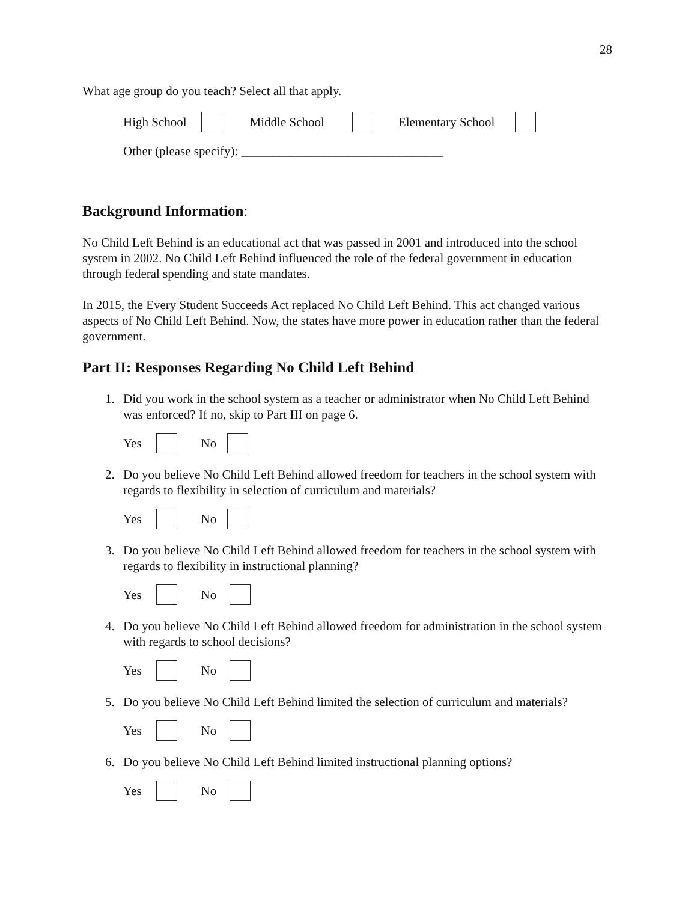28
What age group do you teach? Select all that apply.
High School Middle School Elementary School
Other (please specify): ________________________________
Background Information:
No Child Left Behind is an educational act that was passed in 2001 and introduced into the school system in 2002. No Child Left Behind influenced the role of the federal government in education through federal spending and state mandates.
In 2015, the Every Student Succeeds Act replaced No Child Left Behind. This act changed various aspects of No Child Left Behind. Now, the states have more power in education rather than the federal government.
Part II: Responses Regarding No Child Left Behind
1. Did you work in the school system as a teacher or administrator when No Child Left Behind was enforced? If no, skip to Part III on page 6.
Yes No
2. Do you believe No Child Left Behind allowed freedom for teachers in the school system with regards to flexibility in selection of curriculum and materials?
Yes No
3. Do you believe No Child Left Behind allowed freedom for teachers in the school system with regards to flexibility in instructional planning?
Yes No
4. Do you believe No Child Left Behind allowed freedom for administration in the school system with regards to school decisions?
Yes No
5. Do you believe No Child Left Behind limited the selection of curriculum and materials?
Yes No
6. Do you believe No Child Left Behind limited instructional planning options?
Yes No